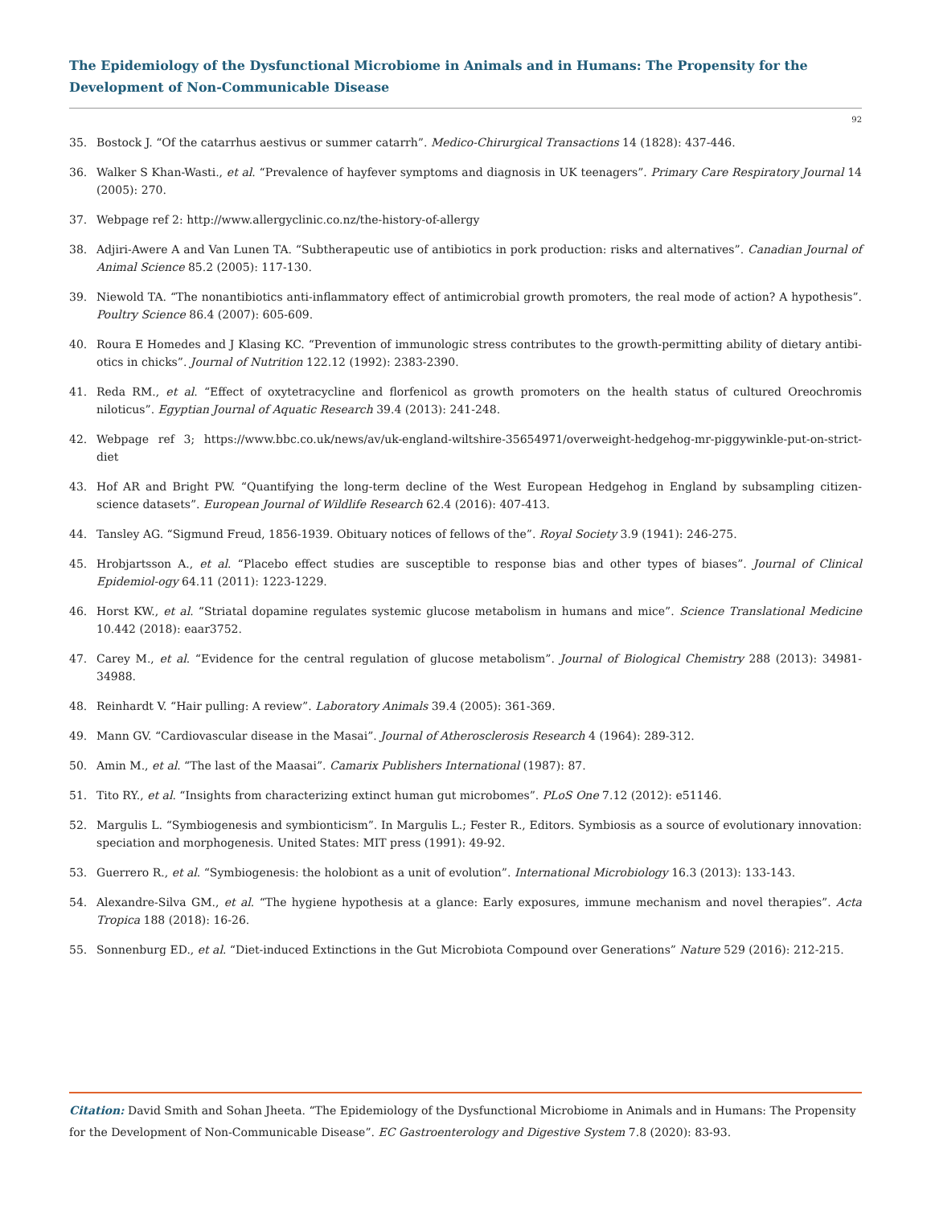The Epidemiology of the Dysfunctional Microbiome in Animals and in Humans: The Propensity for the Development of Non-Communicable Disease
92
35. Bostock J. “Of the catarrhus aestivus or summer catarrh”. Medico-Chirurgical Transactions 14 (1828): 437-446.
36. Walker S Khan-Wasti., et al. “Prevalence of hayfever symptoms and diagnosis in UK teenagers”. Primary Care Respiratory Journal 14 (2005): 270.
37. Webpage ref 2: http://www.allergyclinic.co.nz/the-history-of-allergy
38. Adjiri-Awere A and Van Lunen TA. “Subtherapeutic use of antibiotics in pork production: risks and alternatives”. Canadian Journal of Animal Science 85.2 (2005): 117-130.
39. Niewold TA. “The nonantibiotics anti-inflammatory effect of antimicrobial growth promoters, the real mode of action? A hypothesis”. Poultry Science 86.4 (2007): 605-609.
40. Roura E Homedes and J Klasing KC. “Prevention of immunologic stress contributes to the growth-permitting ability of dietary antibi-otics in chicks”. Journal of Nutrition 122.12 (1992): 2383-2390.
41. Reda RM., et al. “Effect of oxytetracycline and florfenicol as growth promoters on the health status of cultured Oreochromis niloticus”. Egyptian Journal of Aquatic Research 39.4 (2013): 241-248.
42. Webpage ref 3; https://www.bbc.co.uk/news/av/uk-england-wiltshire-35654971/overweight-hedgehog-mr-piggywinkle-put-on-strict-diet
43. Hof AR and Bright PW. “Quantifying the long-term decline of the West European Hedgehog in England by subsampling citizen-science datasets”. European Journal of Wildlife Research 62.4 (2016): 407-413.
44. Tansley AG. “Sigmund Freud, 1856-1939. Obituary notices of fellows of the”. Royal Society 3.9 (1941): 246-275.
45. Hrobjartsson A., et al. “Placebo effect studies are susceptible to response bias and other types of biases”. Journal of Clinical Epidemiol-ogy 64.11 (2011): 1223-1229.
46. Horst KW., et al. “Striatal dopamine regulates systemic glucose metabolism in humans and mice”. Science Translational Medicine 10.442 (2018): eaar3752.
47. Carey M., et al. “Evidence for the central regulation of glucose metabolism”. Journal of Biological Chemistry 288 (2013): 34981-34988.
48. Reinhardt V. “Hair pulling: A review”. Laboratory Animals 39.4 (2005): 361-369.
49. Mann GV. “Cardiovascular disease in the Masai”. Journal of Atherosclerosis Research 4 (1964): 289-312.
50. Amin M., et al. “The last of the Maasai”. Camarix Publishers International (1987): 87.
51. Tito RY., et al. “Insights from characterizing extinct human gut microbomes”. PLoS One 7.12 (2012): e51146.
52. Margulis L. “Symbiogenesis and symbionticism”. In Margulis L.; Fester R., Editors. Symbiosis as a source of evolutionary innovation: speciation and morphogenesis. United States: MIT press (1991): 49-92.
53. Guerrero R., et al. “Symbiogenesis: the holobiont as a unit of evolution”. International Microbiology 16.3 (2013): 133-143.
54. Alexandre-Silva GM., et al. “The hygiene hypothesis at a glance: Early exposures, immune mechanism and novel therapies”. Acta Tropica 188 (2018): 16-26.
55. Sonnenburg ED., et al. “Diet-induced Extinctions in the Gut Microbiota Compound over Generations” Nature 529 (2016): 212-215.
Citation: David Smith and Sohan Jheeta. “The Epidemiology of the Dysfunctional Microbiome in Animals and in Humans: The Propensity for the Development of Non-Communicable Disease”. EC Gastroenterology and Digestive System 7.8 (2020): 83-93.